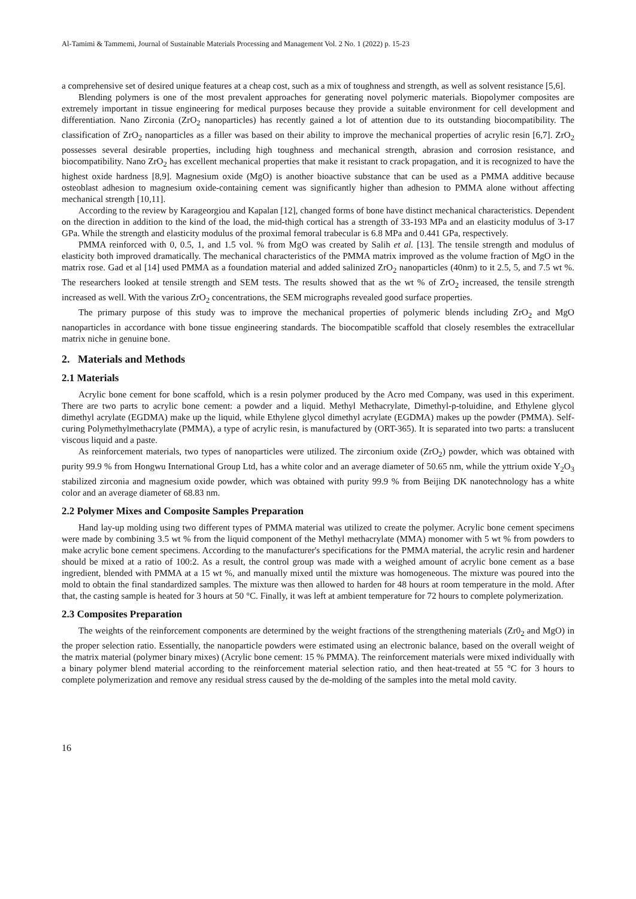Al-Tamimi & Tammemi, Journal of Sustainable Materials Processing and Management Vol. 2 No. 1 (2022) p. 15-23
a comprehensive set of desired unique features at a cheap cost, such as a mix of toughness and strength, as well as solvent resistance [5,6].
Blending polymers is one of the most prevalent approaches for generating novel polymeric materials. Biopolymer composites are extremely important in tissue engineering for medical purposes because they provide a suitable environment for cell development and differentiation. Nano Zirconia (ZrO<sub>2</sub> nanoparticles) has recently gained a lot of attention due to its outstanding biocompatibility. The classification of ZrO<sub>2</sub> nanoparticles as a filler was based on their ability to improve the mechanical properties of acrylic resin [6,7]. ZrO<sub>2</sub> possesses several desirable properties, including high toughness and mechanical strength, abrasion and corrosion resistance, and biocompatibility. Nano ZrO<sub>2</sub> has excellent mechanical properties that make it resistant to crack propagation, and it is recognized to have the highest oxide hardness [8,9]. Magnesium oxide (MgO) is another bioactive substance that can be used as a PMMA additive because osteoblast adhesion to magnesium oxide-containing cement was significantly higher than adhesion to PMMA alone without affecting mechanical strength [10,11].
According to the review by Karageorgiou and Kapalan [12], changed forms of bone have distinct mechanical characteristics. Dependent on the direction in addition to the kind of the load, the mid-thigh cortical has a strength of 33-193 MPa and an elasticity modulus of 3-17 GPa. While the strength and elasticity modulus of the proximal femoral trabecular is 6.8 MPa and 0.441 GPa, respectively.
PMMA reinforced with 0, 0.5, 1, and 1.5 vol. % from MgO was created by Salih et al. [13]. The tensile strength and modulus of elasticity both improved dramatically. The mechanical characteristics of the PMMA matrix improved as the volume fraction of MgO in the matrix rose. Gad et al [14] used PMMA as a foundation material and added salinized ZrO<sub>2</sub> nanoparticles (40nm) to it 2.5, 5, and 7.5 wt %. The researchers looked at tensile strength and SEM tests. The results showed that as the wt % of ZrO<sub>2</sub> increased, the tensile strength increased as well. With the various ZrO<sub>2</sub> concentrations, the SEM micrographs revealed good surface properties.
The primary purpose of this study was to improve the mechanical properties of polymeric blends including ZrO<sub>2</sub> and MgO nanoparticles in accordance with bone tissue engineering standards. The biocompatible scaffold that closely resembles the extracellular matrix niche in genuine bone.
2. Materials and Methods
2.1 Materials
Acrylic bone cement for bone scaffold, which is a resin polymer produced by the Acro med Company, was used in this experiment. There are two parts to acrylic bone cement: a powder and a liquid. Methyl Methacrylate, Dimethyl-p-toluidine, and Ethylene glycol dimethyl acrylate (EGDMA) make up the liquid, while Ethylene glycol dimethyl acrylate (EGDMA) makes up the powder (PMMA). Self-curing Polymethylmethacrylate (PMMA), a type of acrylic resin, is manufactured by (ORT-365). It is separated into two parts: a translucent viscous liquid and a paste.
As reinforcement materials, two types of nanoparticles were utilized. The zirconium oxide (ZrO<sub>2</sub>) powder, which was obtained with purity 99.9 % from Hongwu International Group Ltd, has a white color and an average diameter of 50.65 nm, while the yttrium oxide Y<sub>2</sub>O<sub>3</sub> stabilized zirconia and magnesium oxide powder, which was obtained with purity 99.9 % from Beijing DK nanotechnology has a white color and an average diameter of 68.83 nm.
2.2 Polymer Mixes and Composite Samples Preparation
Hand lay-up molding using two different types of PMMA material was utilized to create the polymer. Acrylic bone cement specimens were made by combining 3.5 wt % from the liquid component of the Methyl methacrylate (MMA) monomer with 5 wt % from powders to make acrylic bone cement specimens. According to the manufacturer's specifications for the PMMA material, the acrylic resin and hardener should be mixed at a ratio of 100:2. As a result, the control group was made with a weighed amount of acrylic bone cement as a base ingredient, blended with PMMA at a 15 wt %, and manually mixed until the mixture was homogeneous. The mixture was poured into the mold to obtain the final standardized samples. The mixture was then allowed to harden for 48 hours at room temperature in the mold. After that, the casting sample is heated for 3 hours at 50 °C. Finally, it was left at ambient temperature for 72 hours to complete polymerization.
2.3 Composites Preparation
The weights of the reinforcement components are determined by the weight fractions of the strengthening materials (Zr0<sub>2</sub> and MgO) in the proper selection ratio. Essentially, the nanoparticle powders were estimated using an electronic balance, based on the overall weight of the matrix material (polymer binary mixes) (Acrylic bone cement: 15 % PMMA). The reinforcement materials were mixed individually with a binary polymer blend material according to the reinforcement material selection ratio, and then heat-treated at 55 °C for 3 hours to complete polymerization and remove any residual stress caused by the de-molding of the samples into the metal mold cavity.
16